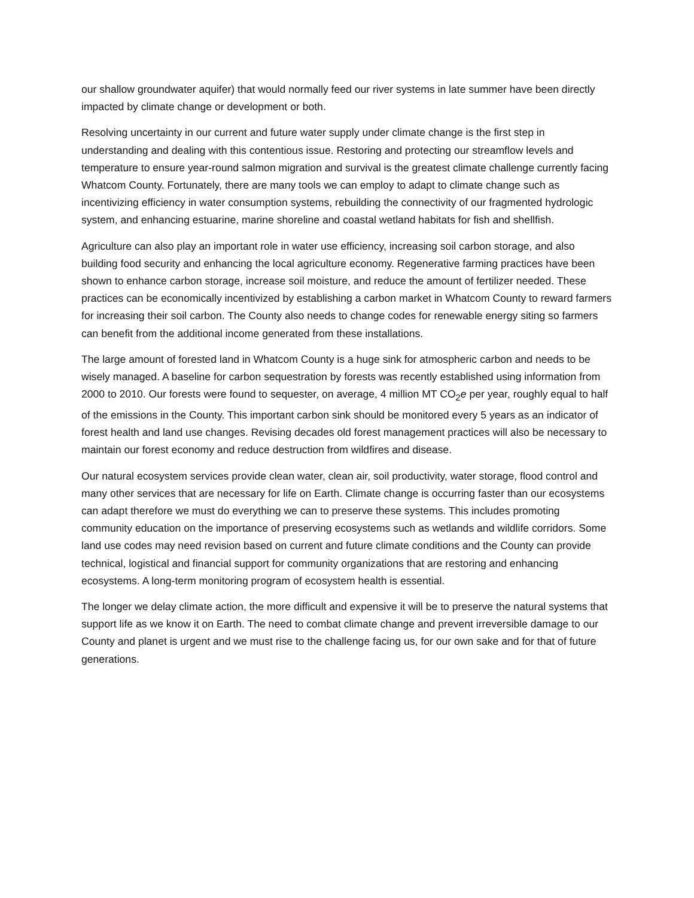our shallow groundwater aquifer) that would normally feed our river systems in late summer have been directly impacted by climate change or development or both.
Resolving uncertainty in our current and future water supply under climate change is the first step in understanding and dealing with this contentious issue. Restoring and protecting our streamflow levels and temperature to ensure year-round salmon migration and survival is the greatest climate challenge currently facing Whatcom County. Fortunately, there are many tools we can employ to adapt to climate change such as incentivizing efficiency in water consumption systems, rebuilding the connectivity of our fragmented hydrologic system, and enhancing estuarine, marine shoreline and coastal wetland habitats for fish and shellfish.
Agriculture can also play an important role in water use efficiency, increasing soil carbon storage, and also building food security and enhancing the local agriculture economy. Regenerative farming practices have been shown to enhance carbon storage, increase soil moisture, and reduce the amount of fertilizer needed. These practices can be economically incentivized by establishing a carbon market in Whatcom County to reward farmers for increasing their soil carbon. The County also needs to change codes for renewable energy siting so farmers can benefit from the additional income generated from these installations.
The large amount of forested land in Whatcom County is a huge sink for atmospheric carbon and needs to be wisely managed. A baseline for carbon sequestration by forests was recently established using information from 2000 to 2010. Our forests were found to sequester, on average, 4 million MT CO<sub>2</sub>e per year, roughly equal to half of the emissions in the County. This important carbon sink should be monitored every 5 years as an indicator of forest health and land use changes. Revising decades old forest management practices will also be necessary to maintain our forest economy and reduce destruction from wildfires and disease.
Our natural ecosystem services provide clean water, clean air, soil productivity, water storage, flood control and many other services that are necessary for life on Earth. Climate change is occurring faster than our ecosystems can adapt therefore we must do everything we can to preserve these systems. This includes promoting community education on the importance of preserving ecosystems such as wetlands and wildlife corridors. Some land use codes may need revision based on current and future climate conditions and the County can provide technical, logistical and financial support for community organizations that are restoring and enhancing ecosystems. A long-term monitoring program of ecosystem health is essential.
The longer we delay climate action, the more difficult and expensive it will be to preserve the natural systems that support life as we know it on Earth. The need to combat climate change and prevent irreversible damage to our County and planet is urgent and we must rise to the challenge facing us, for our own sake and for that of future generations.